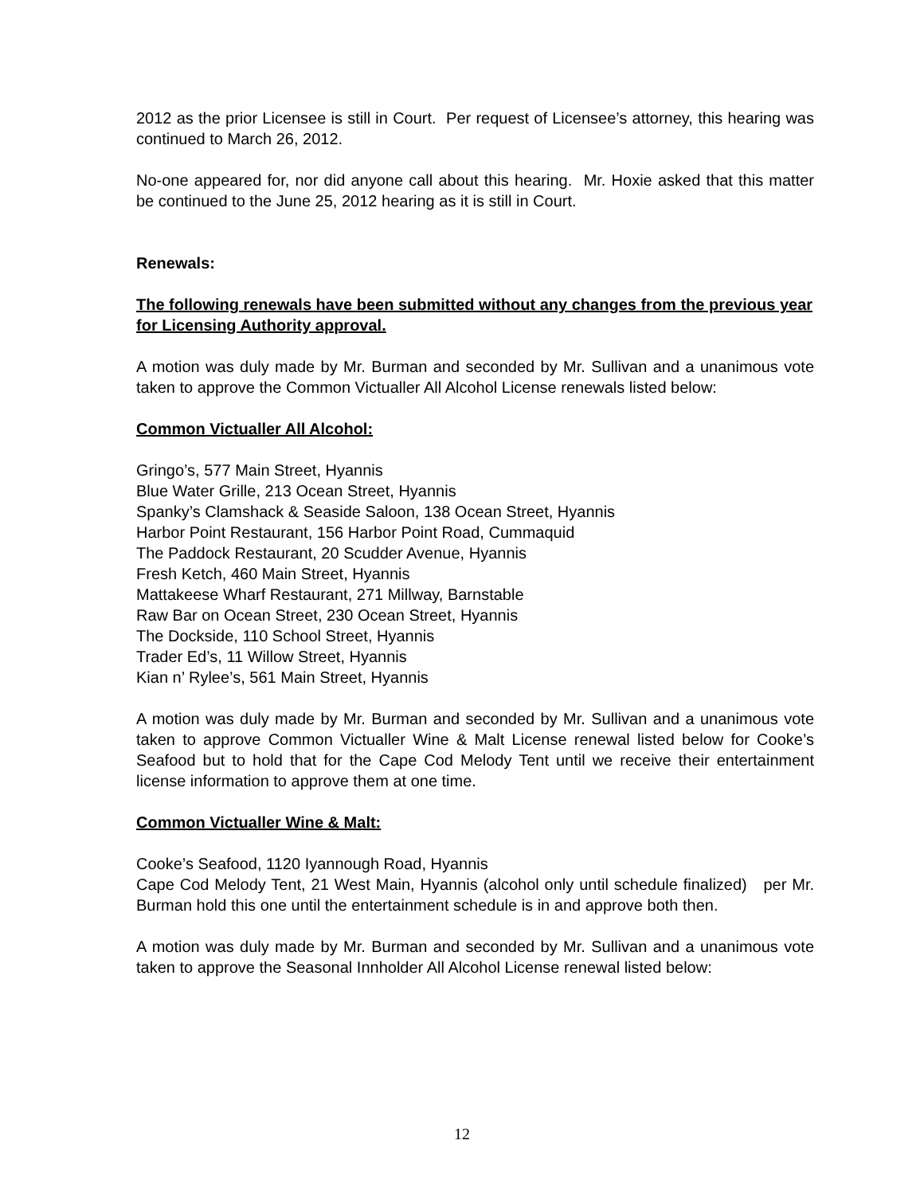2012 as the prior Licensee is still in Court. Per request of Licensee’s attorney, this hearing was continued to March 26, 2012.
No-one appeared for, nor did anyone call about this hearing. Mr. Hoxie asked that this matter be continued to the June 25, 2012 hearing as it is still in Court.
Renewals:
The following renewals have been submitted without any changes from the previous year for Licensing Authority approval.
A motion was duly made by Mr. Burman and seconded by Mr. Sullivan and a unanimous vote taken to approve the Common Victualler All Alcohol License renewals listed below:
Common Victualler All Alcohol:
Gringo’s, 577 Main Street, Hyannis
Blue Water Grille, 213 Ocean Street, Hyannis
Spanky’s Clamshack & Seaside Saloon, 138 Ocean Street, Hyannis
Harbor Point Restaurant, 156 Harbor Point Road, Cummaquid
The Paddock Restaurant, 20 Scudder Avenue, Hyannis
Fresh Ketch, 460 Main Street, Hyannis
Mattakeese Wharf Restaurant, 271 Millway, Barnstable
Raw Bar on Ocean Street, 230 Ocean Street, Hyannis
The Dockside, 110 School Street, Hyannis
Trader Ed’s, 11 Willow Street, Hyannis
Kian n’ Rylee’s, 561 Main Street, Hyannis
A motion was duly made by Mr. Burman and seconded by Mr. Sullivan and a unanimous vote taken to approve Common Victualler Wine & Malt License renewal listed below for Cooke’s Seafood but to hold that for the Cape Cod Melody Tent until we receive their entertainment license information to approve them at one time.
Common Victualler Wine & Malt:
Cooke’s Seafood, 1120 Iyannough Road, Hyannis
Cape Cod Melody Tent, 21 West Main, Hyannis (alcohol only until schedule finalized) per Mr. Burman hold this one until the entertainment schedule is in and approve both then.
A motion was duly made by Mr. Burman and seconded by Mr. Sullivan and a unanimous vote taken to approve the Seasonal Innholder All Alcohol License renewal listed below:
12